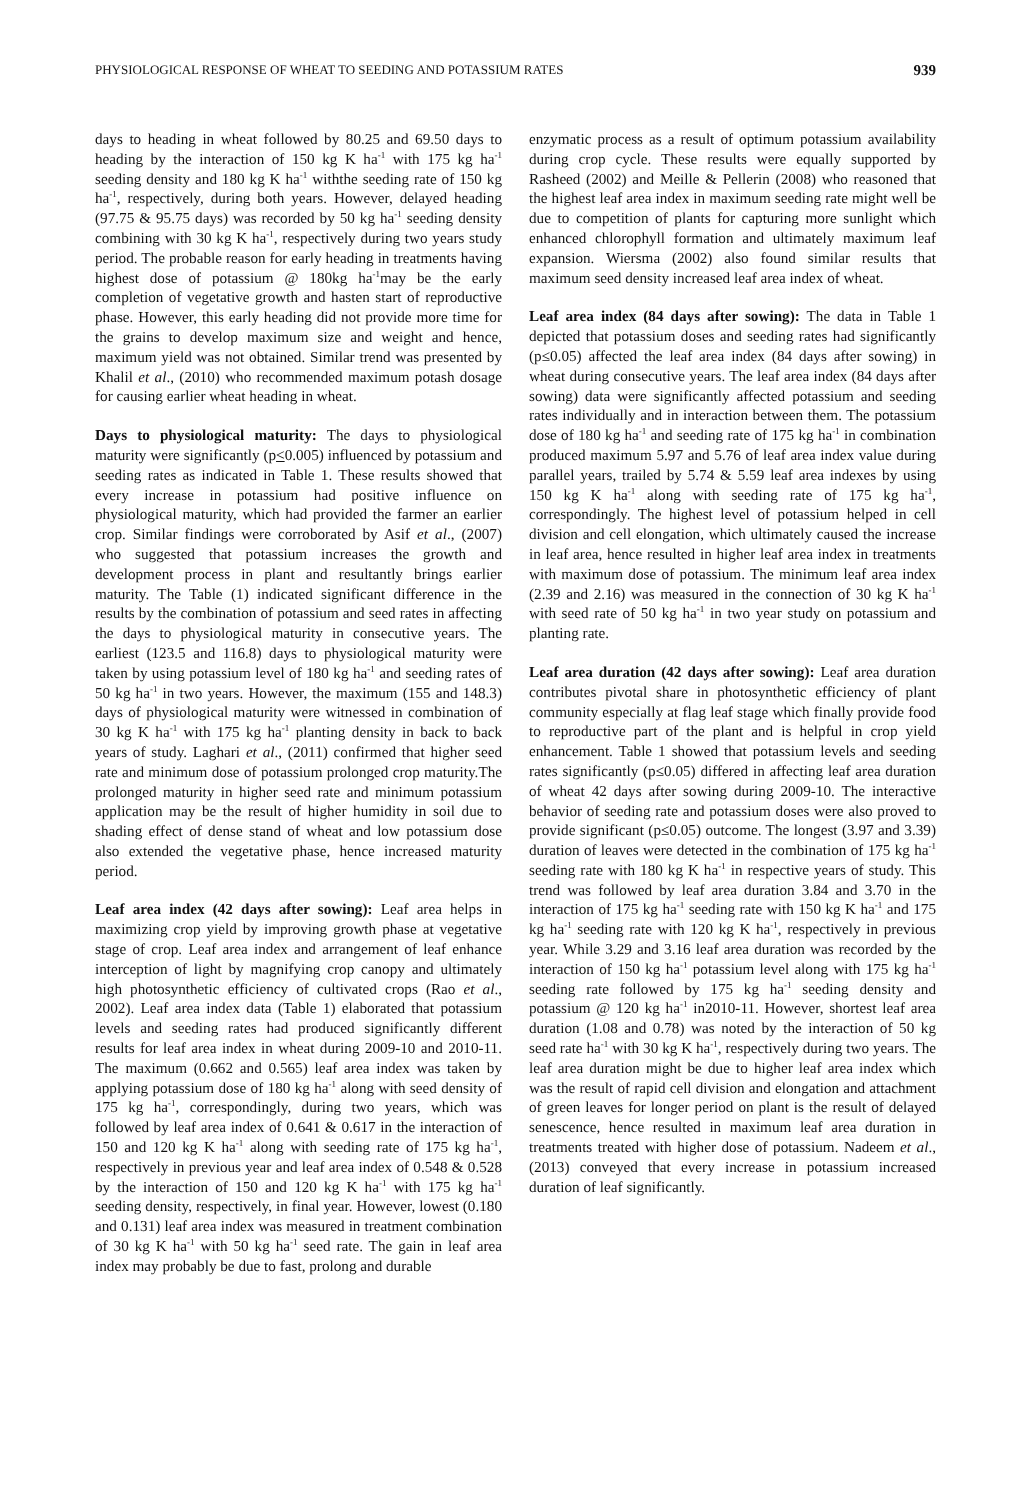PHYSIOLOGICAL RESPONSE OF WHEAT TO SEEDING AND POTASSIUM RATES 939
days to heading in wheat followed by 80.25 and 69.50 days to heading by the interaction of 150 kg K ha<sup>-1</sup> with 175 kg ha<sup>-1</sup> seeding density and 180 kg K ha<sup>-1</sup> withthe seeding rate of 150 kg ha<sup>-1</sup>, respectively, during both years. However, delayed heading (97.75 & 95.75 days) was recorded by 50 kg ha<sup>-1</sup> seeding density combining with 30 kg K ha<sup>-1</sup>, respectively during two years study period. The probable reason for early heading in treatments having highest dose of potassium @ 180kg ha<sup>-1</sup>may be the early completion of vegetative growth and hasten start of reproductive phase. However, this early heading did not provide more time for the grains to develop maximum size and weight and hence, maximum yield was not obtained. Similar trend was presented by Khalil et al., (2010) who recommended maximum potash dosage for causing earlier wheat heading in wheat.
Days to physiological maturity: The days to physiological maturity were significantly (p<0.005) influenced by potassium and seeding rates as indicated in Table 1. These results showed that every increase in potassium had positive influence on physiological maturity, which had provided the farmer an earlier crop. Similar findings were corroborated by Asif et al., (2007) who suggested that potassium increases the growth and development process in plant and resultantly brings earlier maturity. The Table (1) indicated significant difference in the results by the combination of potassium and seed rates in affecting the days to physiological maturity in consecutive years. The earliest (123.5 and 116.8) days to physiological maturity were taken by using potassium level of 180 kg ha<sup>-1</sup> and seeding rates of 50 kg ha<sup>-1</sup> in two years. However, the maximum (155 and 148.3) days of physiological maturity were witnessed in combination of 30 kg K ha<sup>-1</sup> with 175 kg ha<sup>-1</sup> planting density in back to back years of study. Laghari et al., (2011) confirmed that higher seed rate and minimum dose of potassium prolonged crop maturity.The prolonged maturity in higher seed rate and minimum potassium application may be the result of higher humidity in soil due to shading effect of dense stand of wheat and low potassium dose also extended the vegetative phase, hence increased maturity period.
Leaf area index (42 days after sowing): Leaf area helps in maximizing crop yield by improving growth phase at vegetative stage of crop. Leaf area index and arrangement of leaf enhance interception of light by magnifying crop canopy and ultimately high photosynthetic efficiency of cultivated crops (Rao et al., 2002). Leaf area index data (Table 1) elaborated that potassium levels and seeding rates had produced significantly different results for leaf area index in wheat during 2009-10 and 2010-11. The maximum (0.662 and 0.565) leaf area index was taken by applying potassium dose of 180 kg ha<sup>-1</sup> along with seed density of 175 kg ha<sup>-1</sup>, correspondingly, during two years, which was followed by leaf area index of 0.641 & 0.617 in the interaction of 150 and 120 kg K ha<sup>-1</sup> along with seeding rate of 175 kg ha<sup>-1</sup>, respectively in previous year and leaf area index of 0.548 & 0.528 by the interaction of 150 and 120 kg K ha<sup>-1</sup> with 175 kg ha<sup>-1</sup> seeding density, respectively, in final year. However, lowest (0.180 and 0.131) leaf area index was measured in treatment combination of 30 kg K ha<sup>-1</sup> with 50 kg ha<sup>-1</sup> seed rate. The gain in leaf area index may probably be due to fast, prolong and durable
enzymatic process as a result of optimum potassium availability during crop cycle. These results were equally supported by Rasheed (2002) and Meille & Pellerin (2008) who reasoned that the highest leaf area index in maximum seeding rate might well be due to competition of plants for capturing more sunlight which enhanced chlorophyll formation and ultimately maximum leaf expansion. Wiersma (2002) also found similar results that maximum seed density increased leaf area index of wheat.
Leaf area index (84 days after sowing): The data in Table 1 depicted that potassium doses and seeding rates had significantly (p≤0.05) affected the leaf area index (84 days after sowing) in wheat during consecutive years. The leaf area index (84 days after sowing) data were significantly affected potassium and seeding rates individually and in interaction between them. The potassium dose of 180 kg ha<sup>-1</sup> and seeding rate of 175 kg ha<sup>-1</sup> in combination produced maximum 5.97 and 5.76 of leaf area index value during parallel years, trailed by 5.74 & 5.59 leaf area indexes by using 150 kg K ha<sup>-1</sup> along with seeding rate of 175 kg ha<sup>-1</sup>, correspondingly. The highest level of potassium helped in cell division and cell elongation, which ultimately caused the increase in leaf area, hence resulted in higher leaf area index in treatments with maximum dose of potassium. The minimum leaf area index (2.39 and 2.16) was measured in the connection of 30 kg K ha<sup>-1</sup> with seed rate of 50 kg ha<sup>-1</sup> in two year study on potassium and planting rate.
Leaf area duration (42 days after sowing): Leaf area duration contributes pivotal share in photosynthetic efficiency of plant community especially at flag leaf stage which finally provide food to reproductive part of the plant and is helpful in crop yield enhancement. Table 1 showed that potassium levels and seeding rates significantly (p≤0.05) differed in affecting leaf area duration of wheat 42 days after sowing during 2009-10. The interactive behavior of seeding rate and potassium doses were also proved to provide significant (p≤0.05) outcome. The longest (3.97 and 3.39) duration of leaves were detected in the combination of 175 kg ha<sup>-1</sup> seeding rate with 180 kg K ha<sup>-1</sup> in respective years of study. This trend was followed by leaf area duration 3.84 and 3.70 in the interaction of 175 kg ha<sup>-1</sup> seeding rate with 150 kg K ha<sup>-1</sup> and 175 kg ha<sup>-1</sup> seeding rate with 120 kg K ha<sup>-1</sup>, respectively in previous year. While 3.29 and 3.16 leaf area duration was recorded by the interaction of 150 kg ha<sup>-1</sup> potassium level along with 175 kg ha<sup>-1</sup> seeding rate followed by 175 kg ha<sup>-1</sup> seeding density and potassium @ 120 kg ha<sup>-1</sup> in2010-11. However, shortest leaf area duration (1.08 and 0.78) was noted by the interaction of 50 kg seed rate ha<sup>-1</sup> with 30 kg K ha<sup>-1</sup>, respectively during two years. The leaf area duration might be due to higher leaf area index which was the result of rapid cell division and elongation and attachment of green leaves for longer period on plant is the result of delayed senescence, hence resulted in maximum leaf area duration in treatments treated with higher dose of potassium. Nadeem et al., (2013) conveyed that every increase in potassium increased duration of leaf significantly.